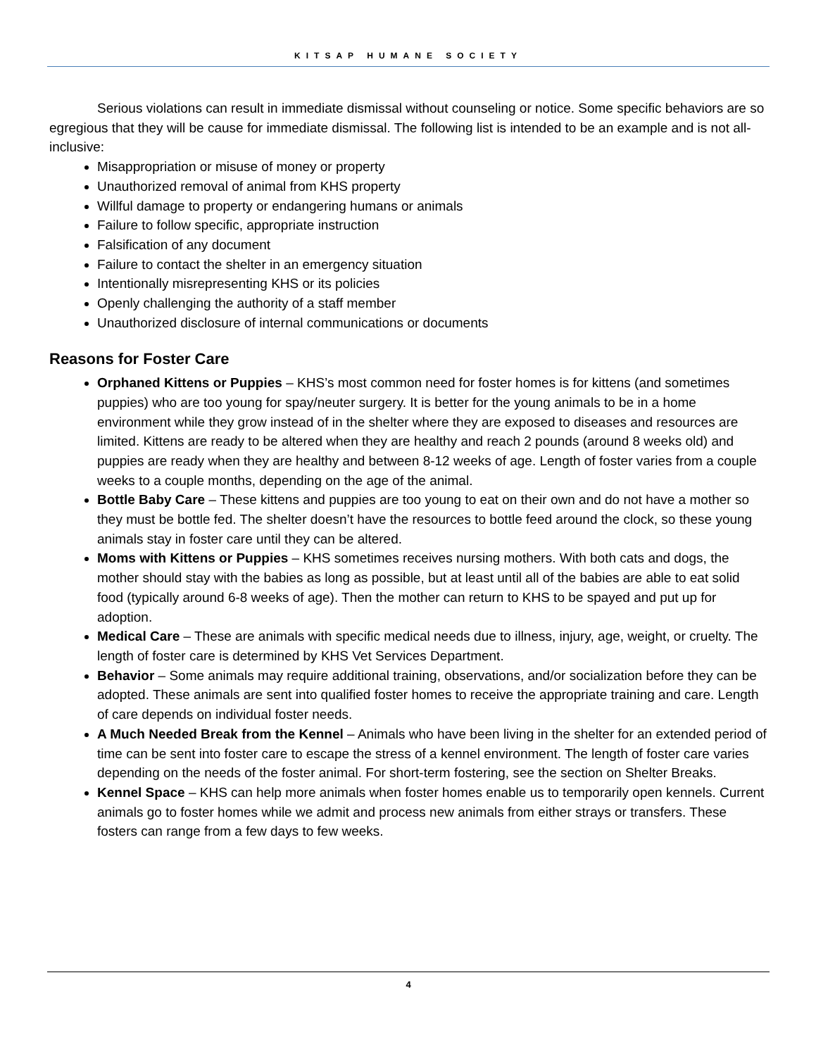KITSAP HUMANE SOCIETY
Serious violations can result in immediate dismissal without counseling or notice. Some specific behaviors are so egregious that they will be cause for immediate dismissal. The following list is intended to be an example and is not all-inclusive:
Misappropriation or misuse of money or property
Unauthorized removal of animal from KHS property
Willful damage to property or endangering humans or animals
Failure to follow specific, appropriate instruction
Falsification of any document
Failure to contact the shelter in an emergency situation
Intentionally misrepresenting KHS or its policies
Openly challenging the authority of a staff member
Unauthorized disclosure of internal communications or documents
Reasons for Foster Care
Orphaned Kittens or Puppies – KHS’s most common need for foster homes is for kittens (and sometimes puppies) who are too young for spay/neuter surgery. It is better for the young animals to be in a home environment while they grow instead of in the shelter where they are exposed to diseases and resources are limited. Kittens are ready to be altered when they are healthy and reach 2 pounds (around 8 weeks old) and puppies are ready when they are healthy and between 8-12 weeks of age. Length of foster varies from a couple weeks to a couple months, depending on the age of the animal.
Bottle Baby Care – These kittens and puppies are too young to eat on their own and do not have a mother so they must be bottle fed. The shelter doesn’t have the resources to bottle feed around the clock, so these young animals stay in foster care until they can be altered.
Moms with Kittens or Puppies – KHS sometimes receives nursing mothers. With both cats and dogs, the mother should stay with the babies as long as possible, but at least until all of the babies are able to eat solid food (typically around 6-8 weeks of age). Then the mother can return to KHS to be spayed and put up for adoption.
Medical Care – These are animals with specific medical needs due to illness, injury, age, weight, or cruelty. The length of foster care is determined by KHS Vet Services Department.
Behavior – Some animals may require additional training, observations, and/or socialization before they can be adopted. These animals are sent into qualified foster homes to receive the appropriate training and care. Length of care depends on individual foster needs.
A Much Needed Break from the Kennel – Animals who have been living in the shelter for an extended period of time can be sent into foster care to escape the stress of a kennel environment. The length of foster care varies depending on the needs of the foster animal. For short-term fostering, see the section on Shelter Breaks.
Kennel Space – KHS can help more animals when foster homes enable us to temporarily open kennels. Current animals go to foster homes while we admit and process new animals from either strays or transfers. These fosters can range from a few days to few weeks.
4